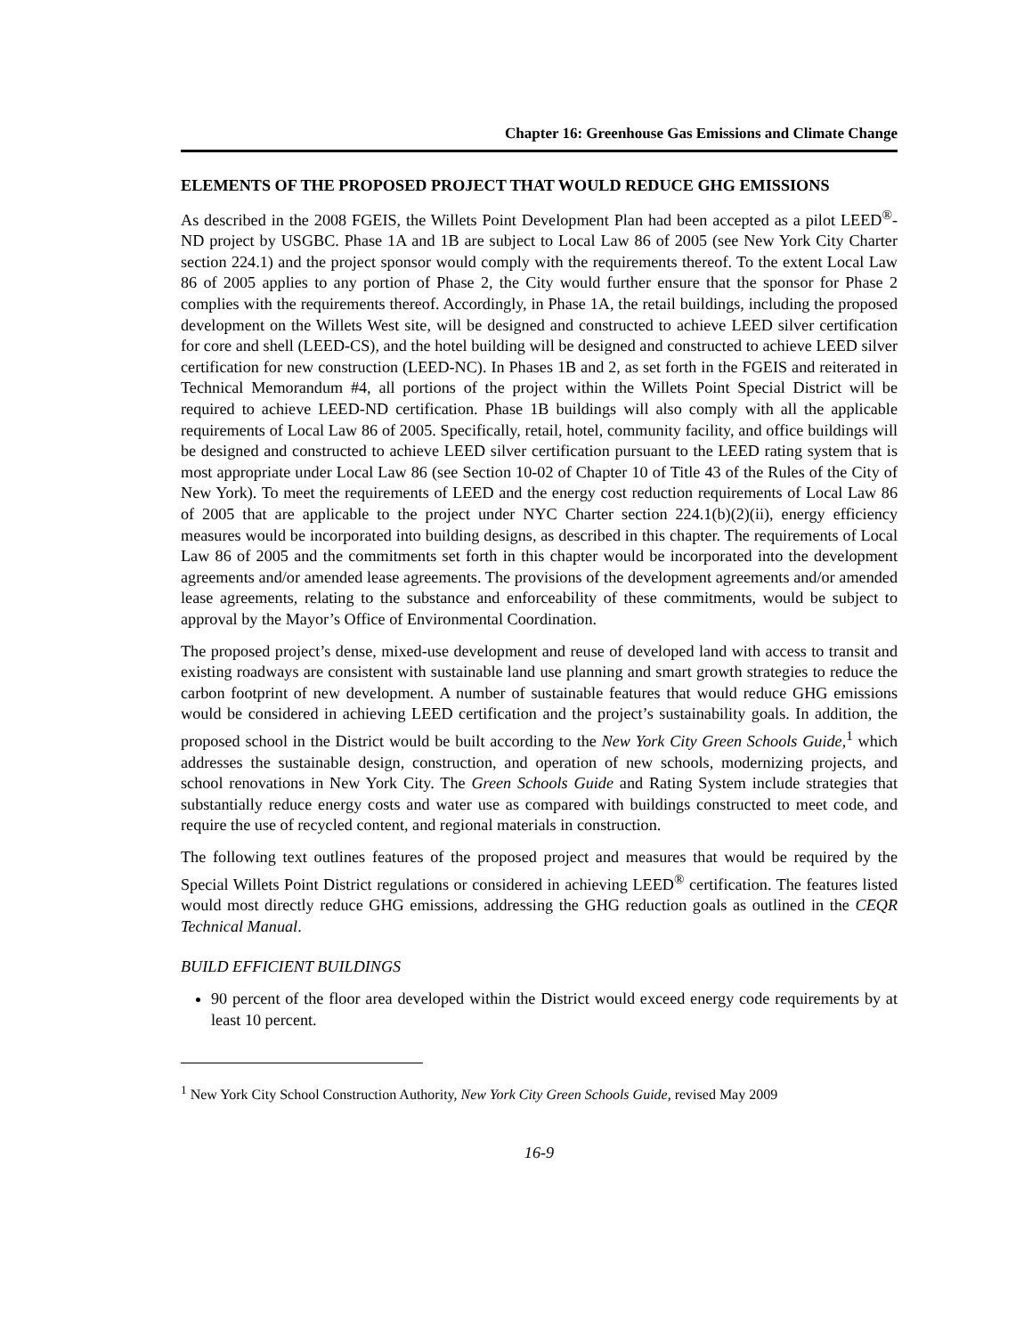Chapter 16: Greenhouse Gas Emissions and Climate Change
ELEMENTS OF THE PROPOSED PROJECT THAT WOULD REDUCE GHG EMISSIONS
As described in the 2008 FGEIS, the Willets Point Development Plan had been accepted as a pilot LEED<sup>®</sup>-ND project by USGBC. Phase 1A and 1B are subject to Local Law 86 of 2005 (see New York City Charter section 224.1) and the project sponsor would comply with the requirements thereof. To the extent Local Law 86 of 2005 applies to any portion of Phase 2, the City would further ensure that the sponsor for Phase 2 complies with the requirements thereof. Accordingly, in Phase 1A, the retail buildings, including the proposed development on the Willets West site, will be designed and constructed to achieve LEED silver certification for core and shell (LEED-CS), and the hotel building will be designed and constructed to achieve LEED silver certification for new construction (LEED-NC). In Phases 1B and 2, as set forth in the FGEIS and reiterated in Technical Memorandum #4, all portions of the project within the Willets Point Special District will be required to achieve LEED-ND certification. Phase 1B buildings will also comply with all the applicable requirements of Local Law 86 of 2005. Specifically, retail, hotel, community facility, and office buildings will be designed and constructed to achieve LEED silver certification pursuant to the LEED rating system that is most appropriate under Local Law 86 (see Section 10-02 of Chapter 10 of Title 43 of the Rules of the City of New York). To meet the requirements of LEED and the energy cost reduction requirements of Local Law 86 of 2005 that are applicable to the project under NYC Charter section 224.1(b)(2)(ii), energy efficiency measures would be incorporated into building designs, as described in this chapter. The requirements of Local Law 86 of 2005 and the commitments set forth in this chapter would be incorporated into the development agreements and/or amended lease agreements. The provisions of the development agreements and/or amended lease agreements, relating to the substance and enforceability of these commitments, would be subject to approval by the Mayor’s Office of Environmental Coordination.
The proposed project’s dense, mixed-use development and reuse of developed land with access to transit and existing roadways are consistent with sustainable land use planning and smart growth strategies to reduce the carbon footprint of new development. A number of sustainable features that would reduce GHG emissions would be considered in achieving LEED certification and the project’s sustainability goals. In addition, the proposed school in the District would be built according to the New York City Green Schools Guide,<sup>1</sup> which addresses the sustainable design, construction, and operation of new schools, modernizing projects, and school renovations in New York City. The Green Schools Guide and Rating System include strategies that substantially reduce energy costs and water use as compared with buildings constructed to meet code, and require the use of recycled content, and regional materials in construction.
The following text outlines features of the proposed project and measures that would be required by the Special Willets Point District regulations or considered in achieving LEED<sup>®</sup> certification. The features listed would most directly reduce GHG emissions, addressing the GHG reduction goals as outlined in the CEQR Technical Manual.
BUILD EFFICIENT BUILDINGS
90 percent of the floor area developed within the District would exceed energy code requirements by at least 10 percent.
<sup>1</sup> New York City School Construction Authority, New York City Green Schools Guide, revised May 2009
16-9